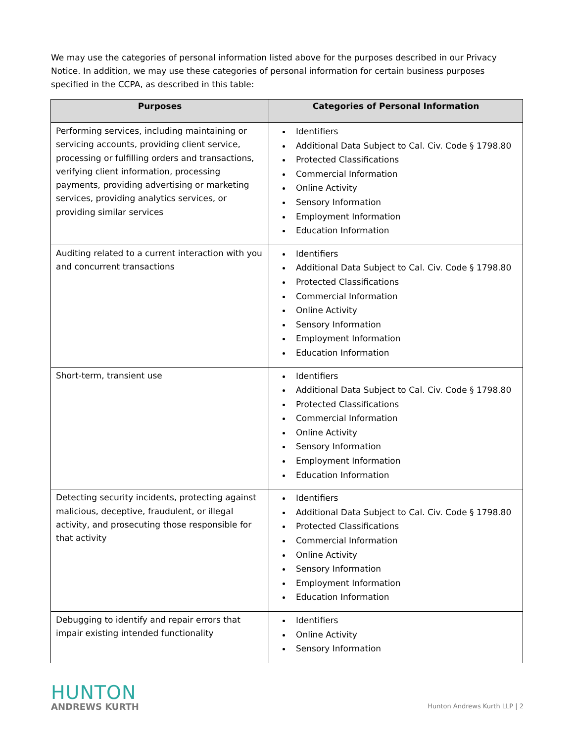We may use the categories of personal information listed above for the purposes described in our Privacy Notice. In addition, we may use these categories of personal information for certain business purposes specified in the CCPA, as described in this table:
| Purposes | Categories of Personal Information |
| --- | --- |
| Performing services, including maintaining or servicing accounts, providing client service, processing or fulfilling orders and transactions, verifying client information, processing payments, providing advertising or marketing services, providing analytics services, or providing similar services | Identifiers Additional Data Subject to Cal. Civ. Code § 1798.80 Protected Classifications Commercial Information Online Activity Sensory Information Employment Information Education Information |
| Auditing related to a current interaction with you and concurrent transactions | Identifiers Additional Data Subject to Cal. Civ. Code § 1798.80 Protected Classifications Commercial Information Online Activity Sensory Information Employment Information Education Information |
| Short-term, transient use | Identifiers Additional Data Subject to Cal. Civ. Code § 1798.80 Protected Classifications Commercial Information Online Activity Sensory Information Employment Information Education Information |
| Detecting security incidents, protecting against malicious, deceptive, fraudulent, or illegal activity, and prosecuting those responsible for that activity | Identifiers Additional Data Subject to Cal. Civ. Code § 1798.80 Protected Classifications Commercial Information Online Activity Sensory Information Employment Information Education Information |
| Debugging to identify and repair errors that impair existing intended functionality | Identifiers Online Activity Sensory Information |
HUNTON
ANDREWS KURTH
Hunton Andrews Kurth LLP | 2